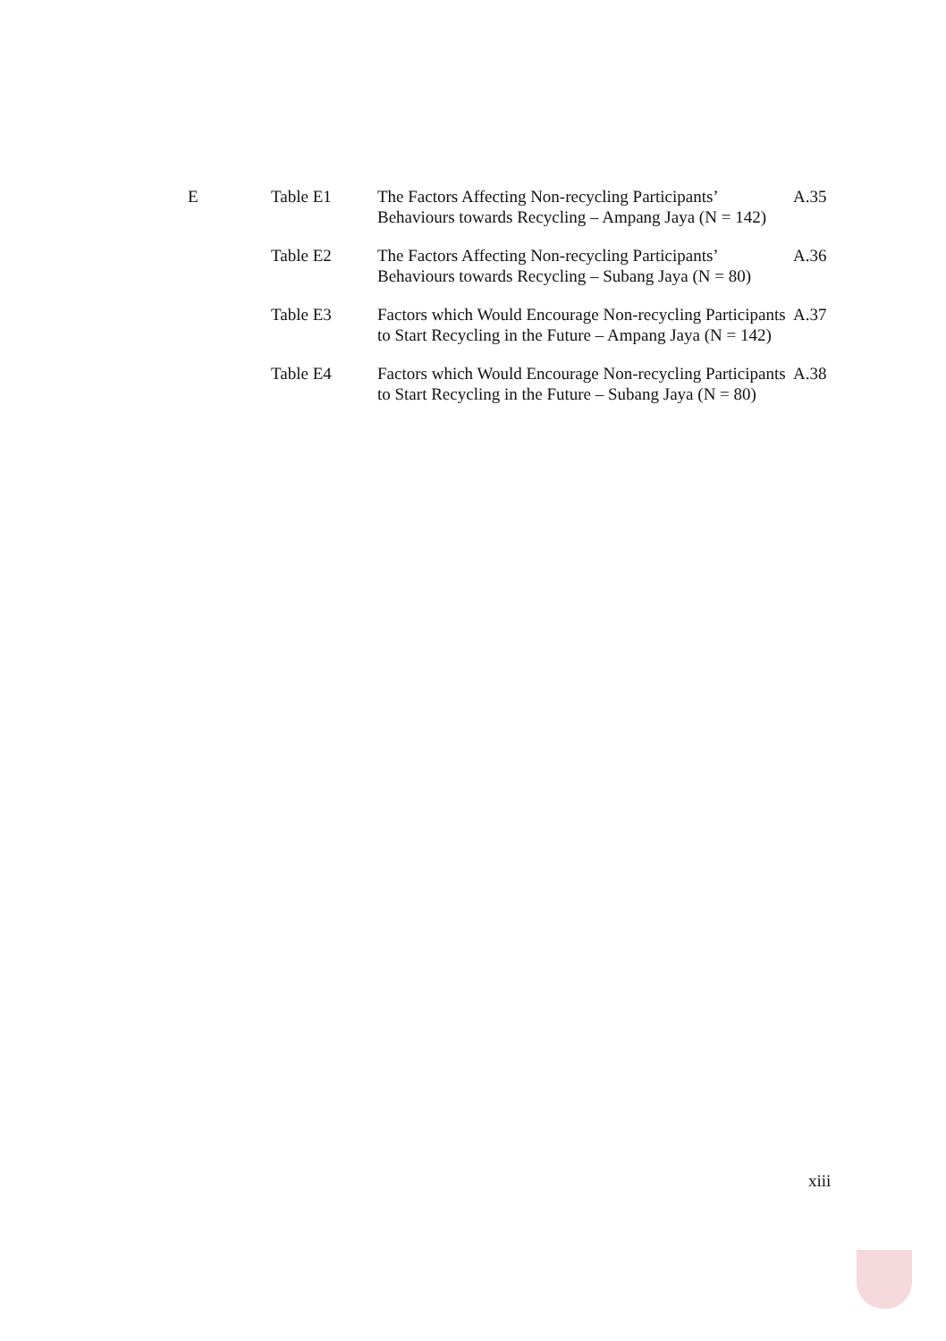| E | Table E1 | The Factors Affecting Non-recycling Participants’ Behaviours towards Recycling – Ampang Jaya (N = 142) | A.35 |
| | Table E2 | The Factors Affecting Non-recycling Participants’ Behaviours towards Recycling – Subang Jaya (N = 80) | A.36 |
| | Table E3 | Factors which Would Encourage Non-recycling Participants to Start Recycling in the Future – Ampang Jaya (N = 142) | A.37 |
| | Table E4 | Factors which Would Encourage Non-recycling Participants to Start Recycling in the Future – Subang Jaya (N = 80) | A.38 |
xiii